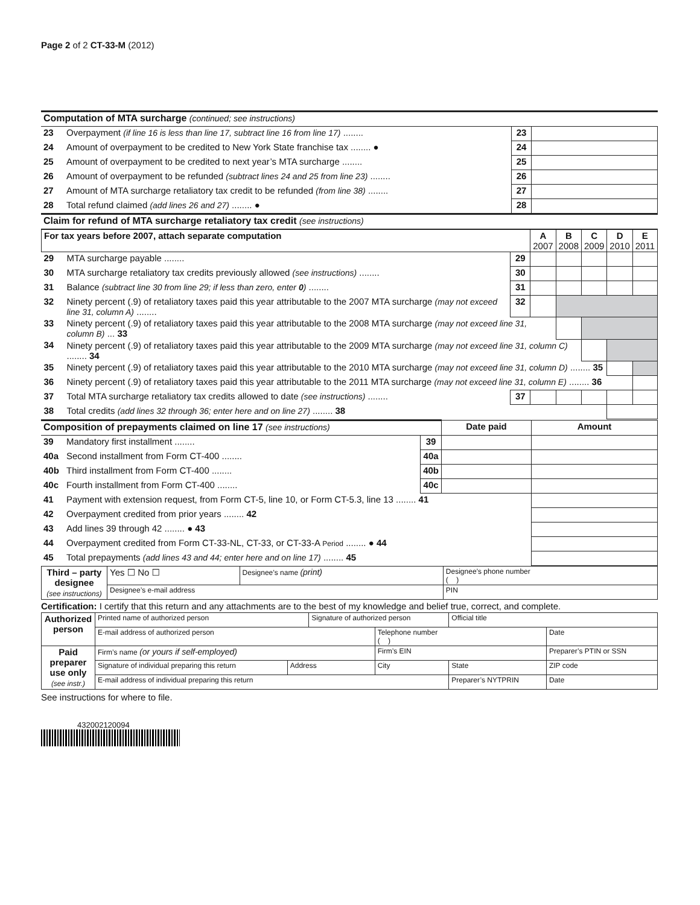Page 2 of 2 CT-33-M (2012)
| Computation of MTA surcharge (continued; see instructions) | | | |
| 23 | Overpayment (if line 16 is less than line 17, subtract line 16 from line 17) ........ | 23 | |
| 24 | Amount of overpayment to be credited to New York State franchise tax ........ ● | 24 | |
| 25 | Amount of overpayment to be credited to next year’s MTA surcharge ........ | 25 | |
| 26 | Amount of overpayment to be refunded (subtract lines 24 and 25 from line 23) ........ | 26 | |
| 27 | Amount of MTA surcharge retaliatory tax credit to be refunded (from line 38) ........ | 27 | |
| 28 | Total refund claimed (add lines 26 and 27) ........ ● | 28 | |
| Claim for refund of MTA surcharge retaliatory tax credit (see instructions) | | | |
| For tax years before 2007, attach separate computation | | | A 2007 | B 2008 | C 2009 | D 2010 | E 2011 |
| --- | --- | --- | --- | --- | --- | --- | --- |
| 29 | MTA surcharge payable ........ | 29 | | | | | |
| 30 | MTA surcharge retaliatory tax credits previously allowed (see instructions) ........ | 30 | | | | | |
| 31 | Balance (subtract line 30 from line 29; if less than zero, enter 0 ) ........ | 31 | | | | | |
| 32 | Ninety percent (.9) of retaliatory taxes paid this year attributable to the 2007 MTA surcharge (may not exceed line 31, column A) ........ | 32 | | | | | |
| 33 | Ninety percent (.9) of retaliatory taxes paid this year attributable to the 2008 MTA surcharge (may not exceed line 31, column B) ... 33 | | | | | | |
| 34 | Ninety percent (.9) of retaliatory taxes paid this year attributable to the 2009 MTA surcharge (may not exceed line 31, column C) ........ 34 | | | | | | |
| 35 | Ninety percent (.9) of retaliatory taxes paid this year attributable to the 2010 MTA surcharge (may not exceed line 31, column D) ........ 35 | | | | | | |
| 36 | Ninety percent (.9) of retaliatory taxes paid this year attributable to the 2011 MTA surcharge (may not exceed line 31, column E) ........ 36 | | | | | | |
| 37 | Total MTA surcharge retaliatory tax credits allowed to date (see instructions) ........ | 37 | | | | | |
| 38 | Total credits (add lines 32 through 36; enter here and on line 27) ........ 38 | | | | | | |
| Composition of prepayments claimed on line 17 (see instructions) | | | Date paid | Amount |
| 39 | Mandatory first installment ........ | 39 | | |
| 40a | Second installment from Form CT-400 ........ | 40a | | |
| 40b | Third installment from Form CT-400 ........ | 40b | | |
| 40c | Fourth installment from Form CT-400 ........ | 40c | | |
| 41 | Payment with extension request, from Form CT-5, line 10, or Form CT-5.3, line 13 ........ 41 | | | |
| 42 | Overpayment credited from prior years ........ 42 | | | |
| 43 | Add lines 39 through 42 ........ ● 43 | | | |
| 44 | Overpayment credited from Form CT-33-NL, CT-33, or CT-33-A Period ........ ● 44 | | | |
| 45 | Total prepayments (add lines 43 and 44; enter here and on line 17) ........ 45 | | | |
| Third – party designee (see instructions) | Yes ☐ No ☐ | Designee’s name (print) | Designee’s phone number ( ) |
| | Designee’s e-mail address | | PIN |
Certification: I certify that this return and any attachments are to the best of my knowledge and belief true, correct, and complete.
| Authorized person | Printed name of authorized person | | Signature of authorized person | | Official title | |
| | E-mail address of authorized person | | | Telephone number ( ) | | Date |
| Paid preparer use only (see instr.) | Firm’s name (or yours if self-employed) | | | Firm’s EIN | | Preparer’s PTIN or SSN |
| | Signature of individual preparing this return | Address | | City | State | ZIP code |
| | E-mail address of individual preparing this return | | | | Preparer’s NYTPRIN | Date |
See instructions for where to file.
432002120094